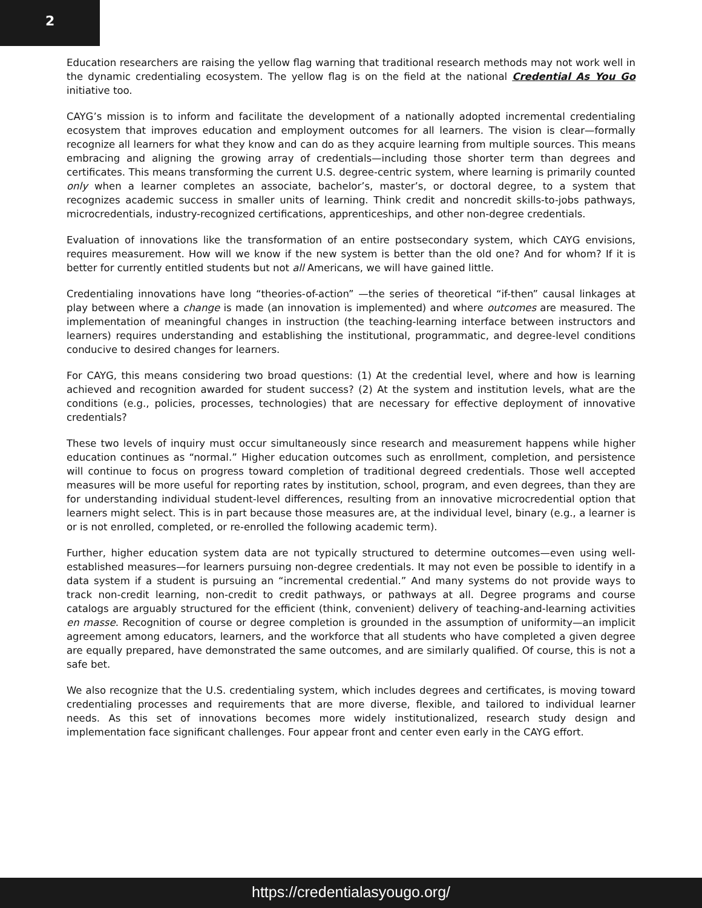2
Education researchers are raising the yellow flag warning that traditional research methods may not work well in the dynamic credentialing ecosystem. The yellow flag is on the field at the national Credential As You Go initiative too.
CAYG’s mission is to inform and facilitate the development of a nationally adopted incremental credentialing ecosystem that improves education and employment outcomes for all learners. The vision is clear—formally recognize all learners for what they know and can do as they acquire learning from multiple sources. This means embracing and aligning the growing array of credentials—including those shorter term than degrees and certificates. This means transforming the current U.S. degree-centric system, where learning is primarily counted only when a learner completes an associate, bachelor’s, master’s, or doctoral degree, to a system that recognizes academic success in smaller units of learning. Think credit and noncredit skills-to-jobs pathways, microcredentials, industry-recognized certifications, apprenticeships, and other non-degree credentials.
Evaluation of innovations like the transformation of an entire postsecondary system, which CAYG envisions, requires measurement. How will we know if the new system is better than the old one? And for whom? If it is better for currently entitled students but not all Americans, we will have gained little.
Credentialing innovations have long “theories-of-action” —the series of theoretical “if-then” causal linkages at play between where a change is made (an innovation is implemented) and where outcomes are measured. The implementation of meaningful changes in instruction (the teaching-learning interface between instructors and learners) requires understanding and establishing the institutional, programmatic, and degree-level conditions conducive to desired changes for learners.
For CAYG, this means considering two broad questions: (1) At the credential level, where and how is learning achieved and recognition awarded for student success? (2) At the system and institution levels, what are the conditions (e.g., policies, processes, technologies) that are necessary for effective deployment of innovative credentials?
These two levels of inquiry must occur simultaneously since research and measurement happens while higher education continues as “normal.” Higher education outcomes such as enrollment, completion, and persistence will continue to focus on progress toward completion of traditional degreed credentials. Those well accepted measures will be more useful for reporting rates by institution, school, program, and even degrees, than they are for understanding individual student-level differences, resulting from an innovative microcredential option that learners might select. This is in part because those measures are, at the individual level, binary (e.g., a learner is or is not enrolled, completed, or re-enrolled the following academic term).
Further, higher education system data are not typically structured to determine outcomes—even using well-established measures—for learners pursuing non-degree credentials. It may not even be possible to identify in a data system if a student is pursuing an “incremental credential.” And many systems do not provide ways to track non-credit learning, non-credit to credit pathways, or pathways at all. Degree programs and course catalogs are arguably structured for the efficient (think, convenient) delivery of teaching-and-learning activities en masse. Recognition of course or degree completion is grounded in the assumption of uniformity—an implicit agreement among educators, learners, and the workforce that all students who have completed a given degree are equally prepared, have demonstrated the same outcomes, and are similarly qualified. Of course, this is not a safe bet.
We also recognize that the U.S. credentialing system, which includes degrees and certificates, is moving toward credentialing processes and requirements that are more diverse, flexible, and tailored to individual learner needs. As this set of innovations becomes more widely institutionalized, research study design and implementation face significant challenges. Four appear front and center even early in the CAYG effort.
https://credentialasyougo.org/